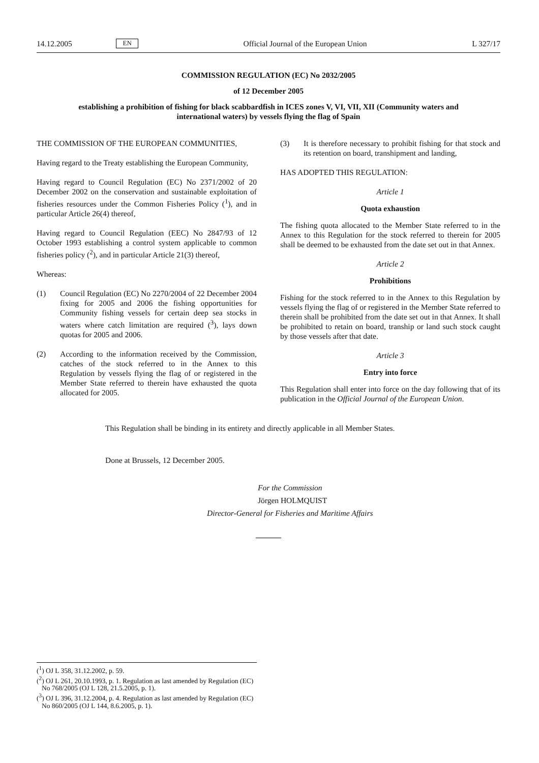14.12.2005 EN Official Journal of the European Union L 327/17
COMMISSION REGULATION (EC) No 2032/2005
of 12 December 2005
establishing a prohibition of fishing for black scabbardfish in ICES zones V, VI, VII, XII (Community waters and international waters) by vessels flying the flag of Spain
THE COMMISSION OF THE EUROPEAN COMMUNITIES,
Having regard to the Treaty establishing the European Community,
Having regard to Council Regulation (EC) No 2371/2002 of 20 December 2002 on the conservation and sustainable exploitation of fisheries resources under the Common Fisheries Policy (<sup>1</sup>), and in particular Article 26(4) thereof,
Having regard to Council Regulation (EEC) No 2847/93 of 12 October 1993 establishing a control system applicable to common fisheries policy (<sup>2</sup>), and in particular Article 21(3) thereof,
Whereas:
(1) Council Regulation (EC) No 2270/2004 of 22 December 2004 fixing for 2005 and 2006 the fishing opportunities for Community fishing vessels for certain deep sea stocks in waters where catch limitation are required (<sup>3</sup>), lays down quotas for 2005 and 2006.
(2) According to the information received by the Commission, catches of the stock referred to in the Annex to this Regulation by vessels flying the flag of or registered in the Member State referred to therein have exhausted the quota allocated for 2005.
(3) It is therefore necessary to prohibit fishing for that stock and its retention on board, transhipment and landing,
HAS ADOPTED THIS REGULATION:
Article 1
Quota exhaustion
The fishing quota allocated to the Member State referred to in the Annex to this Regulation for the stock referred to therein for 2005 shall be deemed to be exhausted from the date set out in that Annex.
Article 2
Prohibitions
Fishing for the stock referred to in the Annex to this Regulation by vessels flying the flag of or registered in the Member State referred to therein shall be prohibited from the date set out in that Annex. It shall be prohibited to retain on board, tranship or land such stock caught by those vessels after that date.
Article 3
Entry into force
This Regulation shall enter into force on the day following that of its publication in the Official Journal of the European Union.
This Regulation shall be binding in its entirety and directly applicable in all Member States.
Done at Brussels, 12 December 2005.
For the Commission
Jörgen HOLMQUIST
Director-General for Fisheries and Maritime Affairs
(<sup>1</sup>) OJ L 358, 31.12.2002, p. 59.
(<sup>2</sup>) OJ L 261, 20.10.1993, p. 1. Regulation as last amended by Regulation (EC) No 768/2005 (OJ L 128, 21.5.2005, p. 1).
(<sup>3</sup>) OJ L 396, 31.12.2004, p. 4. Regulation as last amended by Regulation (EC) No 860/2005 (OJ L 144, 8.6.2005, p. 1).